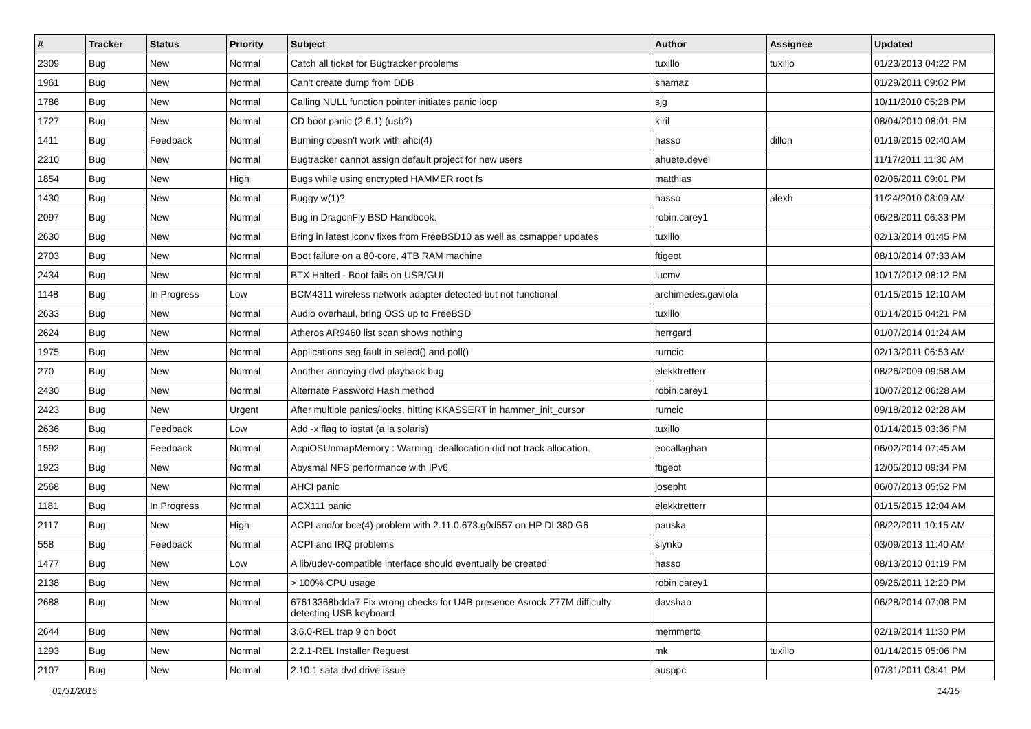| # | Tracker | Status | Priority | Subject | Author | Assignee | Updated |
| --- | --- | --- | --- | --- | --- | --- | --- |
| 2309 | Bug | New | Normal | Catch all ticket for Bugtracker problems | tuxillo | tuxillo | 01/23/2013 04:22 PM |
| 1961 | Bug | New | Normal | Can't create dump from DDB | shamaz | | 01/29/2011 09:02 PM |
| 1786 | Bug | New | Normal | Calling NULL function pointer initiates panic loop | sjg | | 10/11/2010 05:28 PM |
| 1727 | Bug | New | Normal | CD boot panic (2.6.1) (usb?) | kiril | | 08/04/2010 08:01 PM |
| 1411 | Bug | Feedback | Normal | Burning doesn't work with ahci(4) | hasso | dillon | 01/19/2015 02:40 AM |
| 2210 | Bug | New | Normal | Bugtracker cannot assign default project for new users | ahuete.devel | | 11/17/2011 11:30 AM |
| 1854 | Bug | New | High | Bugs while using encrypted HAMMER root fs | matthias | | 02/06/2011 09:01 PM |
| 1430 | Bug | New | Normal | Buggy w(1)? | hasso | alexh | 11/24/2010 08:09 AM |
| 2097 | Bug | New | Normal | Bug in DragonFly BSD Handbook. | robin.carey1 | | 06/28/2011 06:33 PM |
| 2630 | Bug | New | Normal | Bring in latest iconv fixes from FreeBSD10 as well as csmapper updates | tuxillo | | 02/13/2014 01:45 PM |
| 2703 | Bug | New | Normal | Boot failure on a 80-core, 4TB RAM machine | ftigeot | | 08/10/2014 07:33 AM |
| 2434 | Bug | New | Normal | BTX Halted - Boot fails on USB/GUI | lucmv | | 10/17/2012 08:12 PM |
| 1148 | Bug | In Progress | Low | BCM4311 wireless network adapter detected but not functional | archimedes.gaviola | | 01/15/2015 12:10 AM |
| 2633 | Bug | New | Normal | Audio overhaul, bring OSS up to FreeBSD | tuxillo | | 01/14/2015 04:21 PM |
| 2624 | Bug | New | Normal | Atheros AR9460 list scan shows nothing | herrgard | | 01/07/2014 01:24 AM |
| 1975 | Bug | New | Normal | Applications seg fault in select() and poll() | rumcic | | 02/13/2011 06:53 AM |
| 270 | Bug | New | Normal | Another annoying dvd playback bug | elekktretterr | | 08/26/2009 09:58 AM |
| 2430 | Bug | New | Normal | Alternate Password Hash method | robin.carey1 | | 10/07/2012 06:28 AM |
| 2423 | Bug | New | Urgent | After multiple panics/locks, hitting KKASSERT in hammer_init_cursor | rumcic | | 09/18/2012 02:28 AM |
| 2636 | Bug | Feedback | Low | Add -x flag to iostat (a la solaris) | tuxillo | | 01/14/2015 03:36 PM |
| 1592 | Bug | Feedback | Normal | AcpiOSUnmapMemory : Warning, deallocation did not track allocation. | eocallaghan | | 06/02/2014 07:45 AM |
| 1923 | Bug | New | Normal | Abysmal NFS performance with IPv6 | ftigeot | | 12/05/2010 09:34 PM |
| 2568 | Bug | New | Normal | AHCI panic | josepht | | 06/07/2013 05:52 PM |
| 1181 | Bug | In Progress | Normal | ACX111 panic | elekktretterr | | 01/15/2015 12:04 AM |
| 2117 | Bug | New | High | ACPI and/or bce(4) problem with 2.11.0.673.g0d557 on HP DL380 G6 | pauska | | 08/22/2011 10:15 AM |
| 558 | Bug | Feedback | Normal | ACPI and IRQ problems | slynko | | 03/09/2013 11:40 AM |
| 1477 | Bug | New | Low | A lib/udev-compatible interface should eventually be created | hasso | | 08/13/2010 01:19 PM |
| 2138 | Bug | New | Normal | > 100% CPU usage | robin.carey1 | | 09/26/2011 12:20 PM |
| 2688 | Bug | New | Normal | 67613368bdda7 Fix wrong checks for U4B presence Asrock Z77M difficulty detecting USB keyboard | davshao | | 06/28/2014 07:08 PM |
| 2644 | Bug | New | Normal | 3.6.0-REL trap 9 on boot | memmerto | | 02/19/2014 11:30 PM |
| 1293 | Bug | New | Normal | 2.2.1-REL Installer Request | mk | tuxillo | 01/14/2015 05:06 PM |
| 2107 | Bug | New | Normal | 2.10.1 sata dvd drive issue | ausppc | | 07/31/2011 08:41 PM |
01/31/2015 14/15